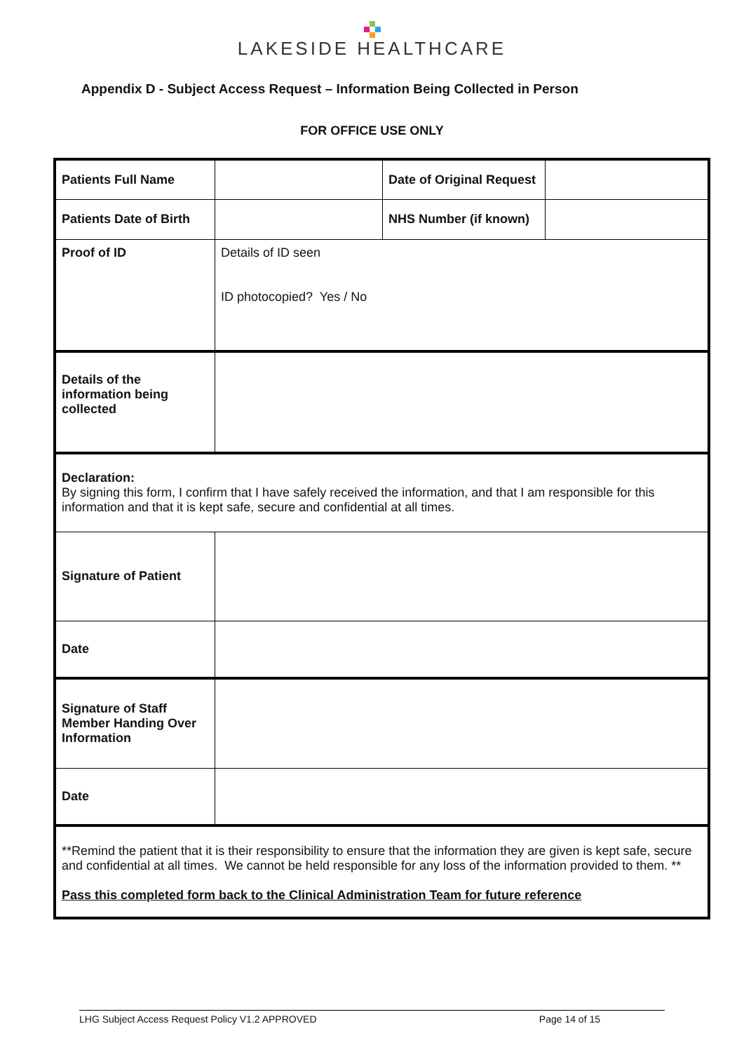LAKESIDE HEALTHCARE
Appendix D - Subject Access Request – Information Being Collected in Person
FOR OFFICE USE ONLY
| Patients Full Name | | Date of Original Request | |
| Patients Date of Birth | | NHS Number (if known) | |
| Proof of ID | Details of ID seen ID photocopied? Yes / No | | |
| Details of the information being collected | | | |
| Declaration: By signing this form, I confirm that I have safely received the information, and that I am responsible for this information and that it is kept safe, secure and confidential at all times. | | | |
| Signature of Patient | | | |
| Date | | | |
| Signature of Staff Member Handing Over Information | | | |
| Date | | | |
| **Remind the patient that it is their responsibility to ensure that the information they are given is kept safe, secure and confidential at all times. We cannot be held responsible for any loss of the information provided to them. ** Pass this completed form back to the Clinical Administration Team for future reference | | | |
LHG Subject Access Request Policy V1.2 APPROVED Page 14 of 15